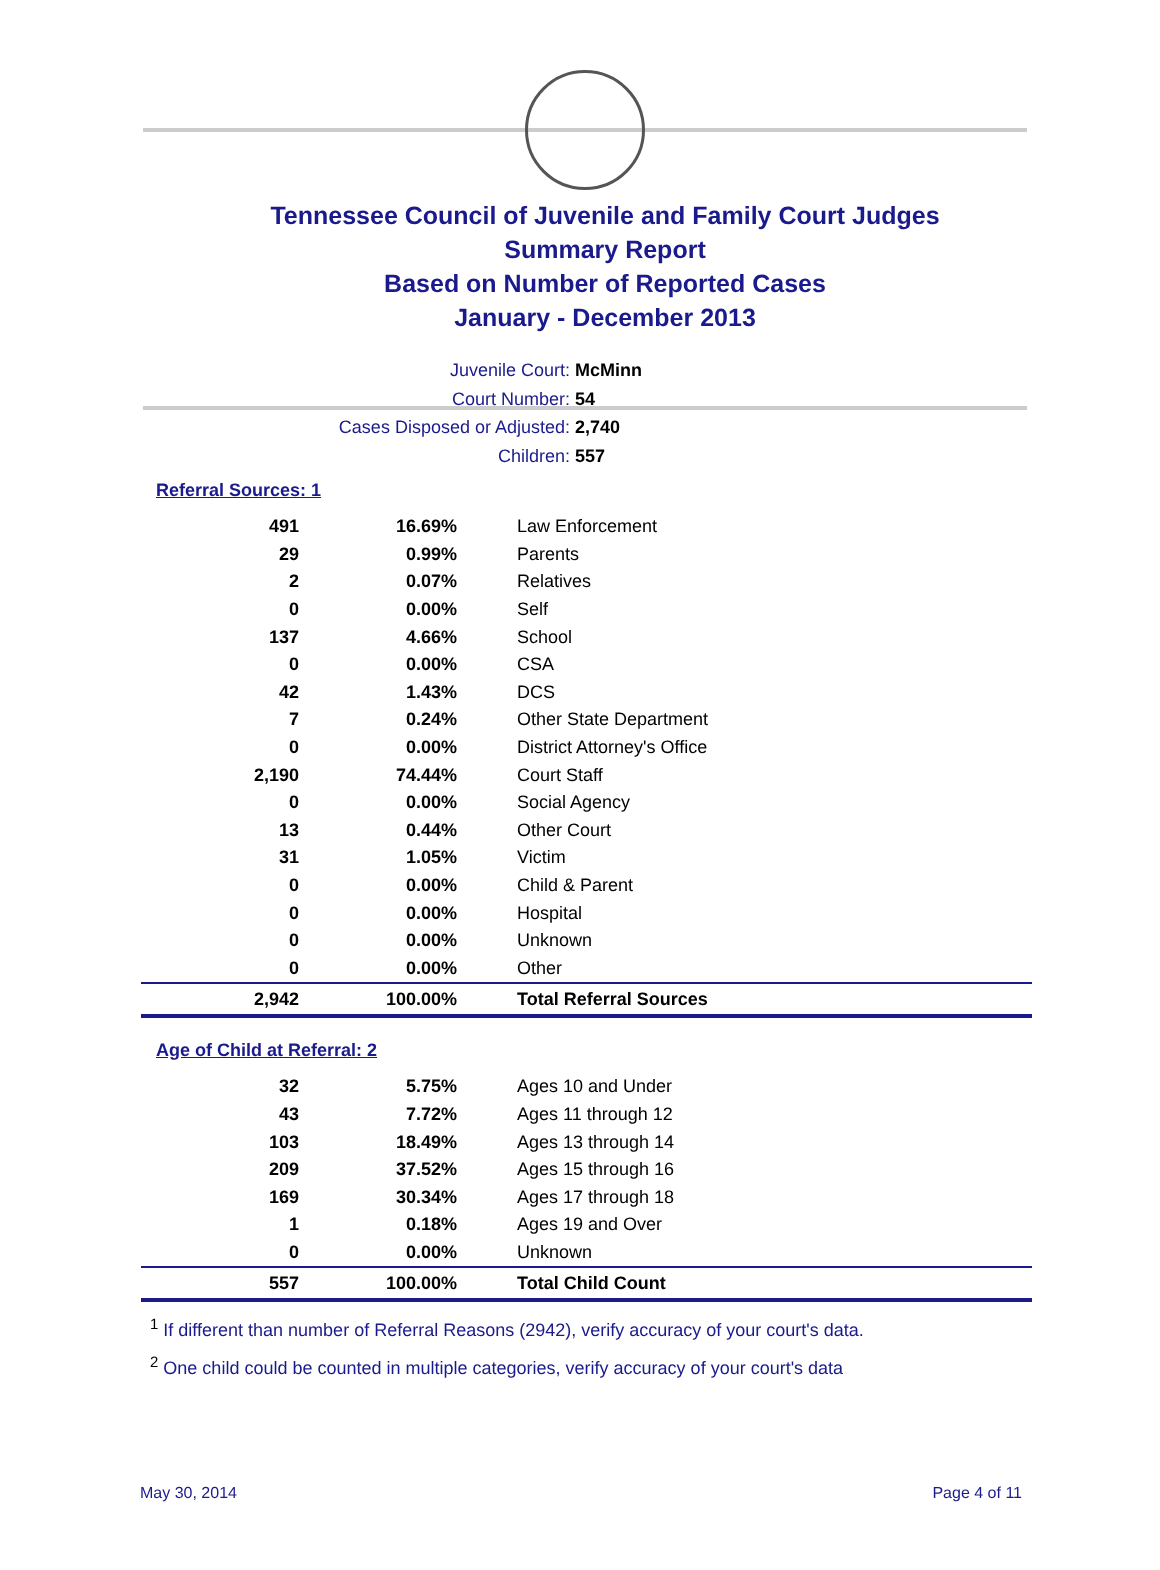Tennessee Council of Juvenile and Family Court Judges
Summary Report
Based on Number of Reported Cases
January - December 2013
Juvenile Court: McMinn
Court Number: 54
Cases Disposed or Adjusted: 2,740
Children: 557
Referral Sources: 1
| 491 | 16.69% | Law Enforcement |
| 29 | 0.99% | Parents |
| 2 | 0.07% | Relatives |
| 0 | 0.00% | Self |
| 137 | 4.66% | School |
| 0 | 0.00% | CSA |
| 42 | 1.43% | DCS |
| 7 | 0.24% | Other State Department |
| 0 | 0.00% | District Attorney's Office |
| 2,190 | 74.44% | Court Staff |
| 0 | 0.00% | Social Agency |
| 13 | 0.44% | Other Court |
| 31 | 1.05% | Victim |
| 0 | 0.00% | Child & Parent |
| 0 | 0.00% | Hospital |
| 0 | 0.00% | Unknown |
| 0 | 0.00% | Other |
| 2,942 | 100.00% | Total Referral Sources |
Age of Child at Referral: 2
| 32 | 5.75% | Ages 10 and Under |
| 43 | 7.72% | Ages 11 through 12 |
| 103 | 18.49% | Ages 13 through 14 |
| 209 | 37.52% | Ages 15 through 16 |
| 169 | 30.34% | Ages 17 through 18 |
| 1 | 0.18% | Ages 19 and Over |
| 0 | 0.00% | Unknown |
| 557 | 100.00% | Total Child Count |
<sup>1</sup> If different than number of Referral Reasons (2942), verify accuracy of your court's data.
<sup>2</sup> One child could be counted in multiple categories, verify accuracy of your court's data
May 30, 2014 Page 4 of 11